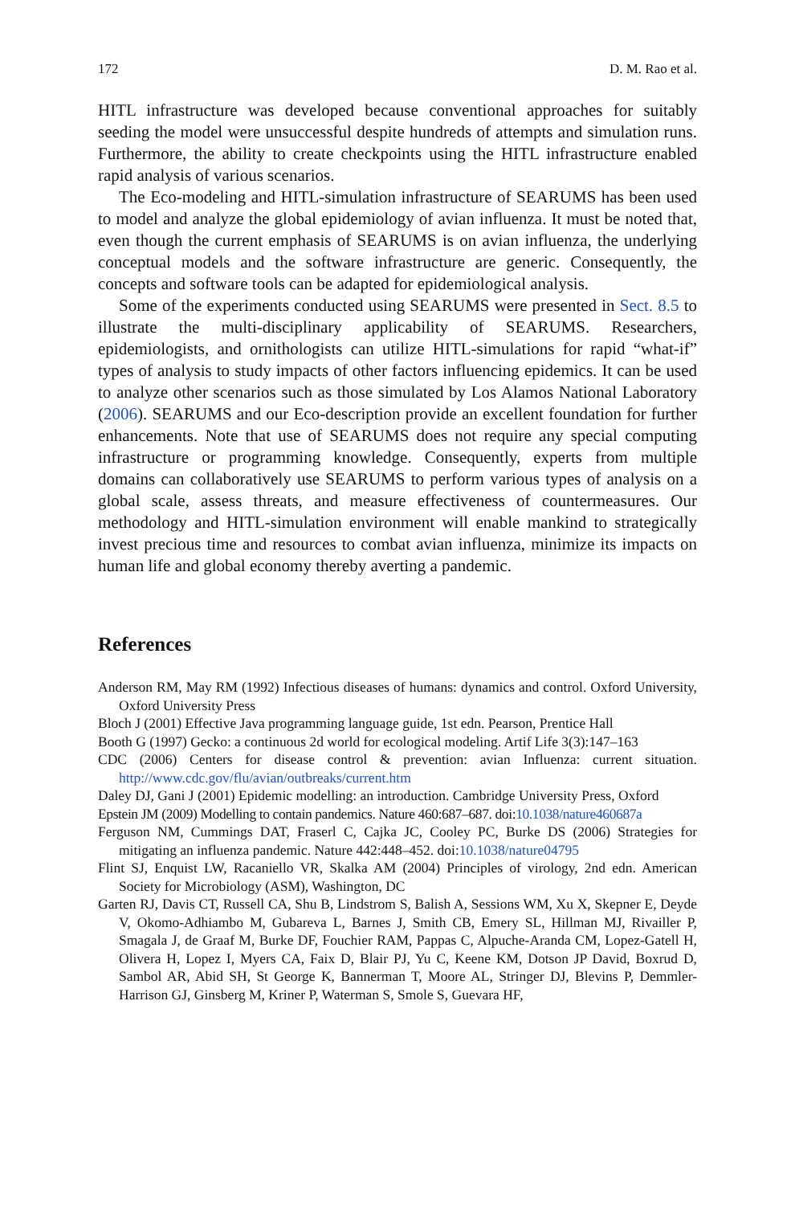172 D. M. Rao et al.
HITL infrastructure was developed because conventional approaches for suitably seeding the model were unsuccessful despite hundreds of attempts and simulation runs. Furthermore, the ability to create checkpoints using the HITL infrastructure enabled rapid analysis of various scenarios.
The Eco-modeling and HITL-simulation infrastructure of SEARUMS has been used to model and analyze the global epidemiology of avian influenza. It must be noted that, even though the current emphasis of SEARUMS is on avian influenza, the underlying conceptual models and the software infrastructure are generic. Consequently, the concepts and software tools can be adapted for epidemiological analysis.
Some of the experiments conducted using SEARUMS were presented in Sect. 8.5 to illustrate the multi-disciplinary applicability of SEARUMS. Researchers, epidemiologists, and ornithologists can utilize HITL-simulations for rapid “what-if” types of analysis to study impacts of other factors influencing epidemics. It can be used to analyze other scenarios such as those simulated by Los Alamos National Laboratory (2006). SEARUMS and our Eco-description provide an excellent foundation for further enhancements. Note that use of SEARUMS does not require any special computing infrastructure or programming knowledge. Consequently, experts from multiple domains can collaboratively use SEARUMS to perform various types of analysis on a global scale, assess threats, and measure effectiveness of countermeasures. Our methodology and HITL-simulation environment will enable mankind to strategically invest precious time and resources to combat avian influenza, minimize its impacts on human life and global economy thereby averting a pandemic.
References
Anderson RM, May RM (1992) Infectious diseases of humans: dynamics and control. Oxford University, Oxford University Press
Bloch J (2001) Effective Java programming language guide, 1st edn. Pearson, Prentice Hall
Booth G (1997) Gecko: a continuous 2d world for ecological modeling. Artif Life 3(3):147–163
CDC (2006) Centers for disease control & prevention: avian Influenza: current situation. http://www.cdc.gov/flu/avian/outbreaks/current.htm
Daley DJ, Gani J (2001) Epidemic modelling: an introduction. Cambridge University Press, Oxford
Epstein JM (2009) Modelling to contain pandemics. Nature 460:687–687. doi:10.1038/nature460687a
Ferguson NM, Cummings DAT, Fraserl C, Cajka JC, Cooley PC, Burke DS (2006) Strategies for mitigating an influenza pandemic. Nature 442:448–452. doi:10.1038/nature04795
Flint SJ, Enquist LW, Racaniello VR, Skalka AM (2004) Principles of virology, 2nd edn. American Society for Microbiology (ASM), Washington, DC
Garten RJ, Davis CT, Russell CA, Shu B, Lindstrom S, Balish A, Sessions WM, Xu X, Skepner E, Deyde V, Okomo-Adhiambo M, Gubareva L, Barnes J, Smith CB, Emery SL, Hillman MJ, Rivailler P, Smagala J, de Graaf M, Burke DF, Fouchier RAM, Pappas C, Alpuche-Aranda CM, Lopez-Gatell H, Olivera H, Lopez I, Myers CA, Faix D, Blair PJ, Yu C, Keene KM, Dotson JP David, Boxrud D, Sambol AR, Abid SH, St George K, Bannerman T, Moore AL, Stringer DJ, Blevins P, Demmler-Harrison GJ, Ginsberg M, Kriner P, Waterman S, Smole S, Guevara HF,